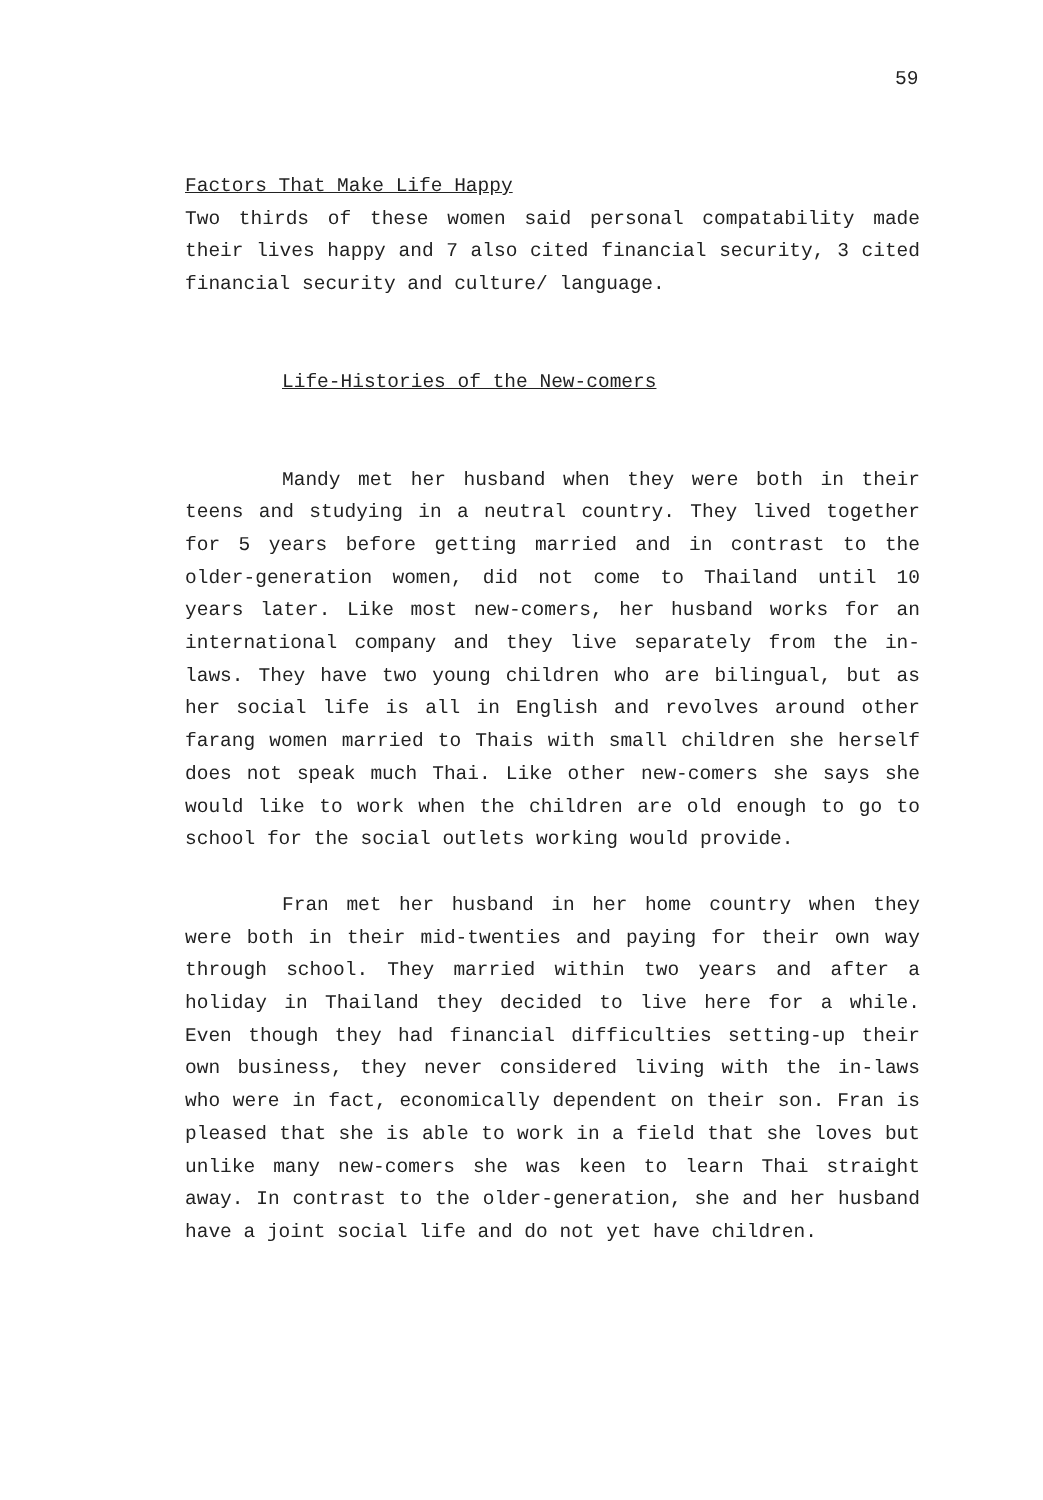59
Factors That Make Life Happy
Two thirds of these women said personal compatability made their lives happy and 7 also cited financial security, 3 cited financial security and culture/ language.
Life-Histories of the New-comers
Mandy met her husband when they were both in their teens and studying in a neutral country. They lived together for 5 years before getting married and in contrast to the older-generation women, did not come to Thailand until 10 years later. Like most new-comers, her husband works for an international company and they live separately from the in-laws. They have two young children who are bilingual, but as her social life is all in English and revolves around other farang women married to Thais with small children she herself does not speak much Thai. Like other new-comers she says she would like to work when the children are old enough to go to school for the social outlets working would provide.
Fran met her husband in her home country when they were both in their mid-twenties and paying for their own way through school. They married within two years and after a holiday in Thailand they decided to live here for a while. Even though they had financial difficulties setting-up their own business, they never considered living with the in-laws who were in fact, economically dependent on their son. Fran is pleased that she is able to work in a field that she loves but unlike many new-comers she was keen to learn Thai straight away. In contrast to the older-generation, she and her husband have a joint social life and do not yet have children.